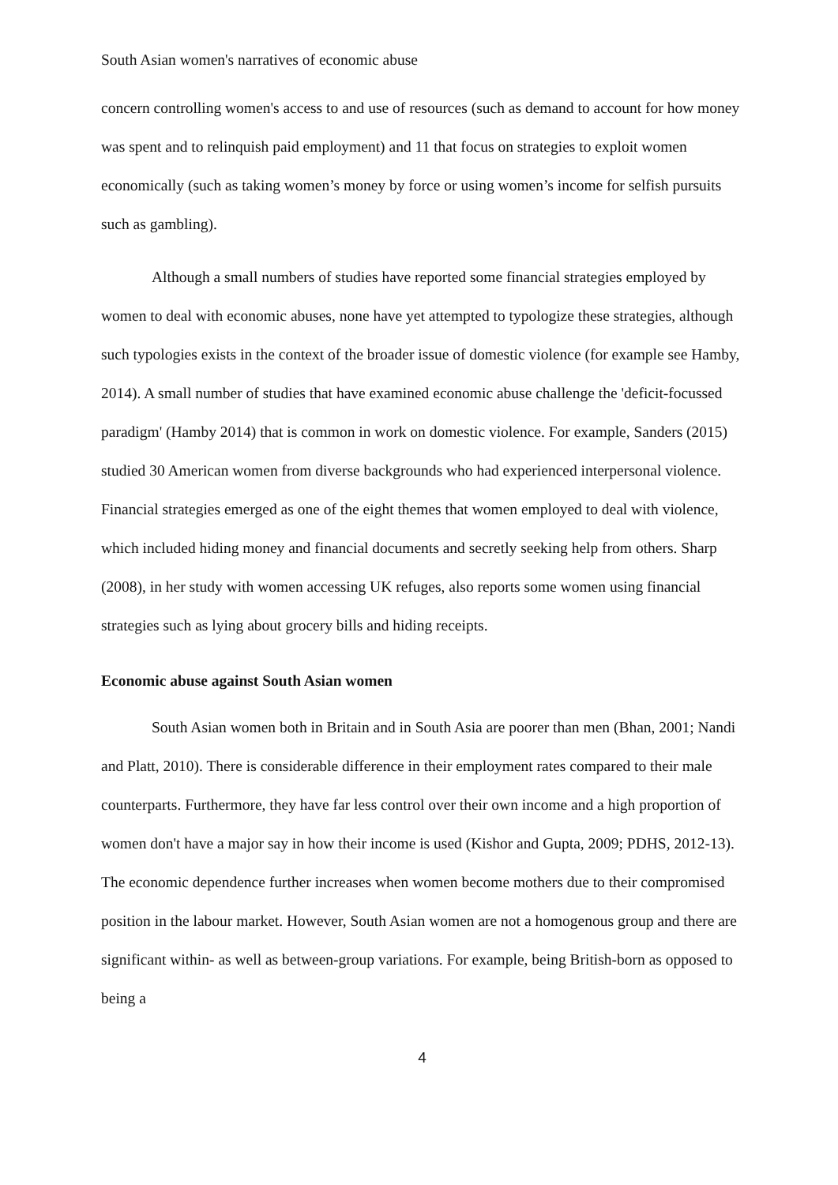South Asian women's narratives of economic abuse
concern controlling women's access to and use of resources (such as demand to account for how money was spent and to relinquish paid employment) and 11 that focus on strategies to exploit women economically (such as taking women’s money by force or using women’s income for selfish pursuits such as gambling).
Although a small numbers of studies have reported some financial strategies employed by women to deal with economic abuses, none have yet attempted to typologize these strategies, although such typologies exists in the context of the broader issue of domestic violence (for example see Hamby, 2014). A small number of studies that have examined economic abuse challenge the 'deficit-focussed paradigm' (Hamby 2014) that is common in work on domestic violence. For example, Sanders (2015) studied 30 American women from diverse backgrounds who had experienced interpersonal violence. Financial strategies emerged as one of the eight themes that women employed to deal with violence, which included hiding money and financial documents and secretly seeking help from others. Sharp (2008), in her study with women accessing UK refuges, also reports some women using financial strategies such as lying about grocery bills and hiding receipts.
Economic abuse against South Asian women
South Asian women both in Britain and in South Asia are poorer than men (Bhan, 2001; Nandi and Platt, 2010). There is considerable difference in their employment rates compared to their male counterparts. Furthermore, they have far less control over their own income and a high proportion of women don't have a major say in how their income is used (Kishor and Gupta, 2009; PDHS, 2012-13). The economic dependence further increases when women become mothers due to their compromised position in the labour market. However, South Asian women are not a homogenous group and there are significant within- as well as between-group variations. For example, being British-born as opposed to being a
4